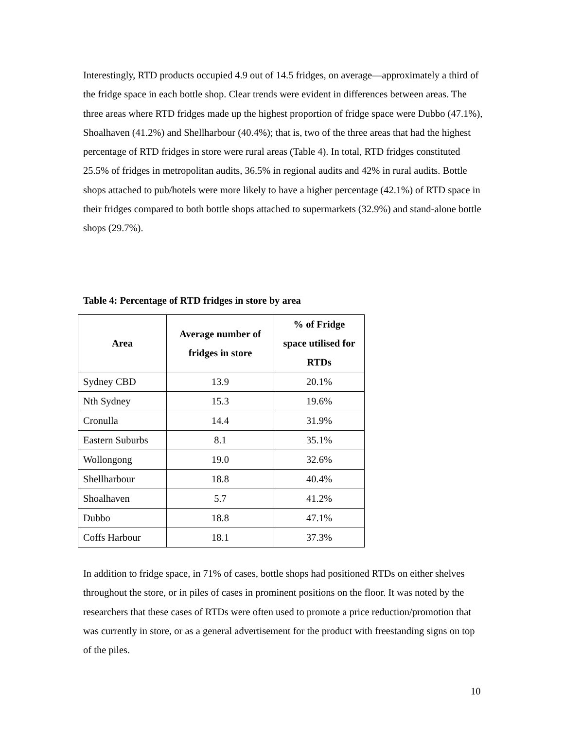Interestingly, RTD products occupied 4.9 out of 14.5 fridges, on average—approximately a third of the fridge space in each bottle shop. Clear trends were evident in differences between areas. The three areas where RTD fridges made up the highest proportion of fridge space were Dubbo (47.1%), Shoalhaven (41.2%) and Shellharbour (40.4%); that is, two of the three areas that had the highest percentage of RTD fridges in store were rural areas (Table 4). In total, RTD fridges constituted 25.5% of fridges in metropolitan audits, 36.5% in regional audits and 42% in rural audits. Bottle shops attached to pub/hotels were more likely to have a higher percentage (42.1%) of RTD space in their fridges compared to both bottle shops attached to supermarkets (32.9%) and stand-alone bottle shops (29.7%).
Table 4: Percentage of RTD fridges in store by area
| Area | Average number of fridges in store | % of Fridge space utilised for RTDs |
| --- | --- | --- |
| Sydney CBD | 13.9 | 20.1% |
| Nth Sydney | 15.3 | 19.6% |
| Cronulla | 14.4 | 31.9% |
| Eastern Suburbs | 8.1 | 35.1% |
| Wollongong | 19.0 | 32.6% |
| Shellharbour | 18.8 | 40.4% |
| Shoalhaven | 5.7 | 41.2% |
| Dubbo | 18.8 | 47.1% |
| Coffs Harbour | 18.1 | 37.3% |
In addition to fridge space, in 71% of cases, bottle shops had positioned RTDs on either shelves throughout the store, or in piles of cases in prominent positions on the floor. It was noted by the researchers that these cases of RTDs were often used to promote a price reduction/promotion that was currently in store, or as a general advertisement for the product with freestanding signs on top of the piles.
10